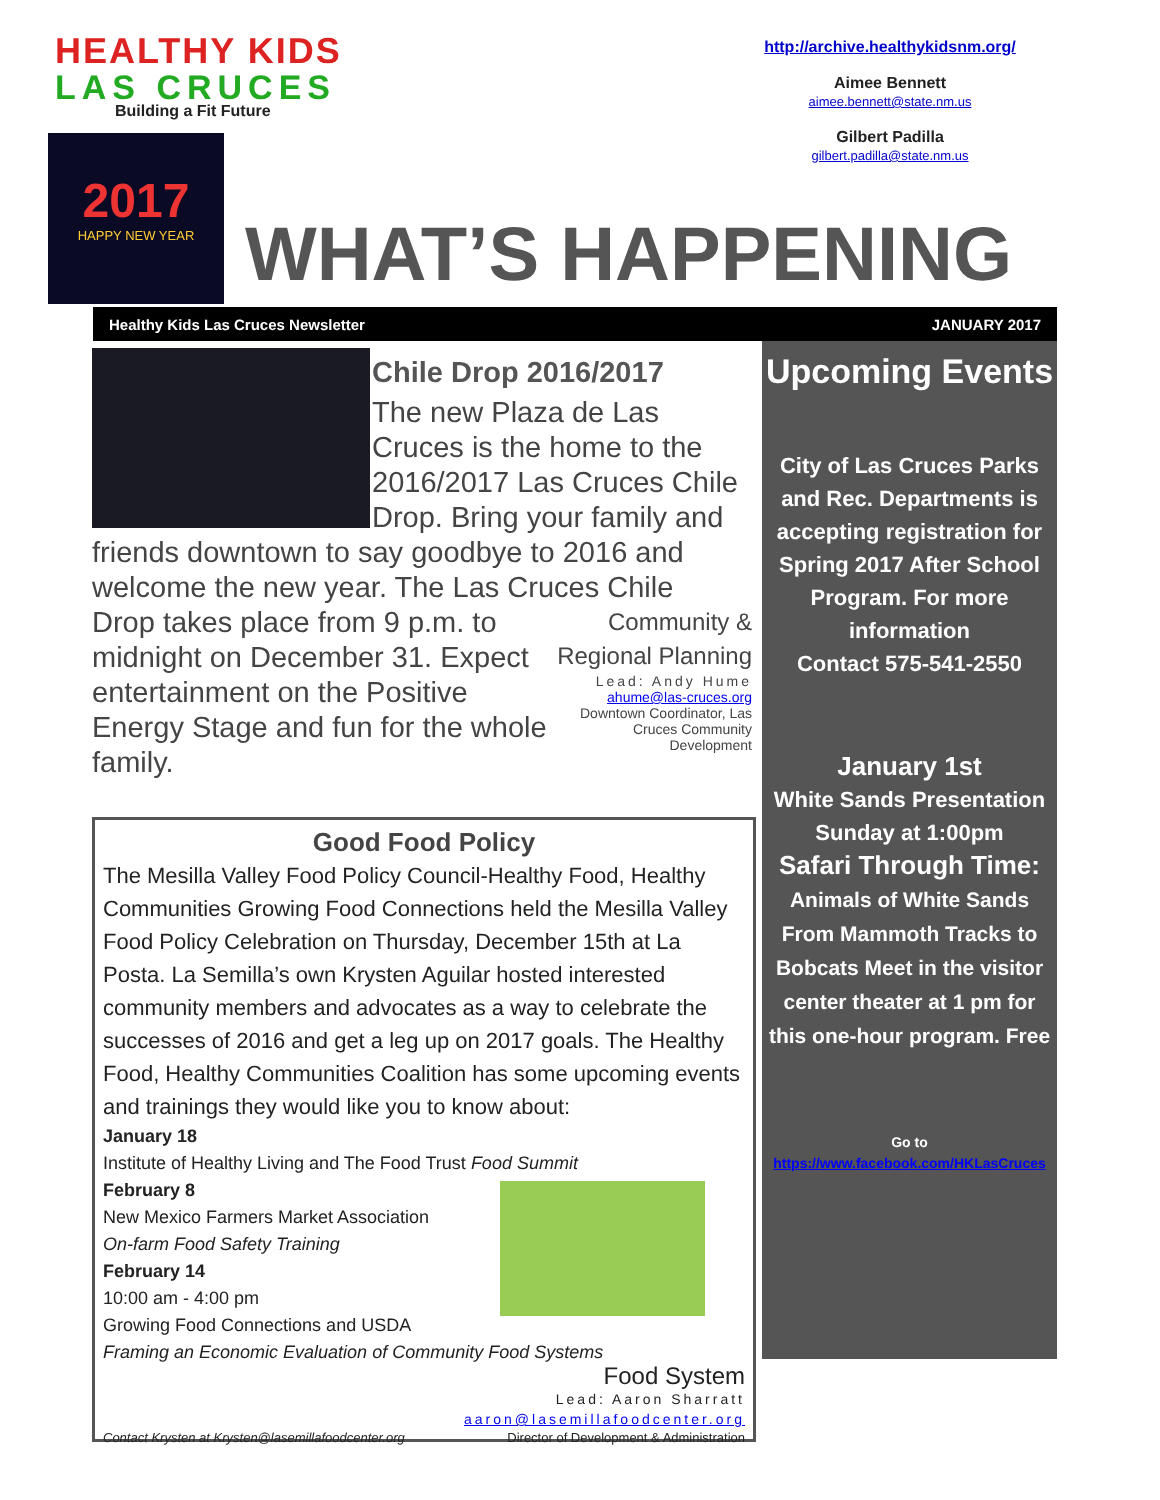HEALTHY KIDS
LAS CRUCES
Building a Fit Future
http://archive.healthykidsnm.org/
Aimee Bennett
aimee.bennett@state.nm.us
Gilbert Padilla
gilbert.padilla@state.nm.us
2017
HAPPY NEW YEAR
WHAT’S HAPPENING
Healthy Kids Las Cruces Newsletter JANUARY 2017
Chile Drop 2016/2017
The new Plaza de Las Cruces is the home to the 2016/2017 Las Cruces Chile Drop. Bring your family and friends downtown to say goodbye to 2016 and welcome the new year. The Las Cruces Chile
Community & Regional Planning
Lead: Andy Hume
ahume@las-cruces.org
Downtown Coordinator, Las Cruces Community Development
Drop takes place from 9 p.m. to midnight on December 31. Expect entertainment on the Positive Energy Stage and fun for the whole family.
Good Food Policy
The Mesilla Valley Food Policy Council-Healthy Food, Healthy Communities Growing Food Connections held the Mesilla Valley Food Policy Celebration on Thursday, December 15th at La Posta. La Semilla’s own Krysten Aguilar hosted interested community members and advocates as a way to celebrate the successes of 2016 and get a leg up on 2017 goals. The Healthy Food, Healthy Communities Coalition has some upcoming events and trainings they would like you to know about:
January 18
Institute of Healthy Living and The Food Trust Food Summit
February 8
New Mexico Farmers Market Association
On-farm Food Safety Training
February 14
10:00 am - 4:00 pm
Growing Food Connections and USDA
Framing an Economic Evaluation of Community Food Systems
Food System
Lead: Aaron Sharratt
aaron@lasemillafoodcenter.org
Contact Krysten at Krysten@lasemillafoodcenter.org Director of Development & Administration
Upcoming Events
City of Las Cruces Parks and Rec. Departments is accepting registration for Spring 2017 After School Program. For more information
Contact 575-541-2550
January 1st
White Sands Presentation Sunday at 1:00pm
Safari Through Time: Animals of White Sands From Mammoth Tracks to Bobcats Meet in the visitor center theater at 1 pm for this one-hour program. Free
Go to https://www.facebook.com/HKLasCruces